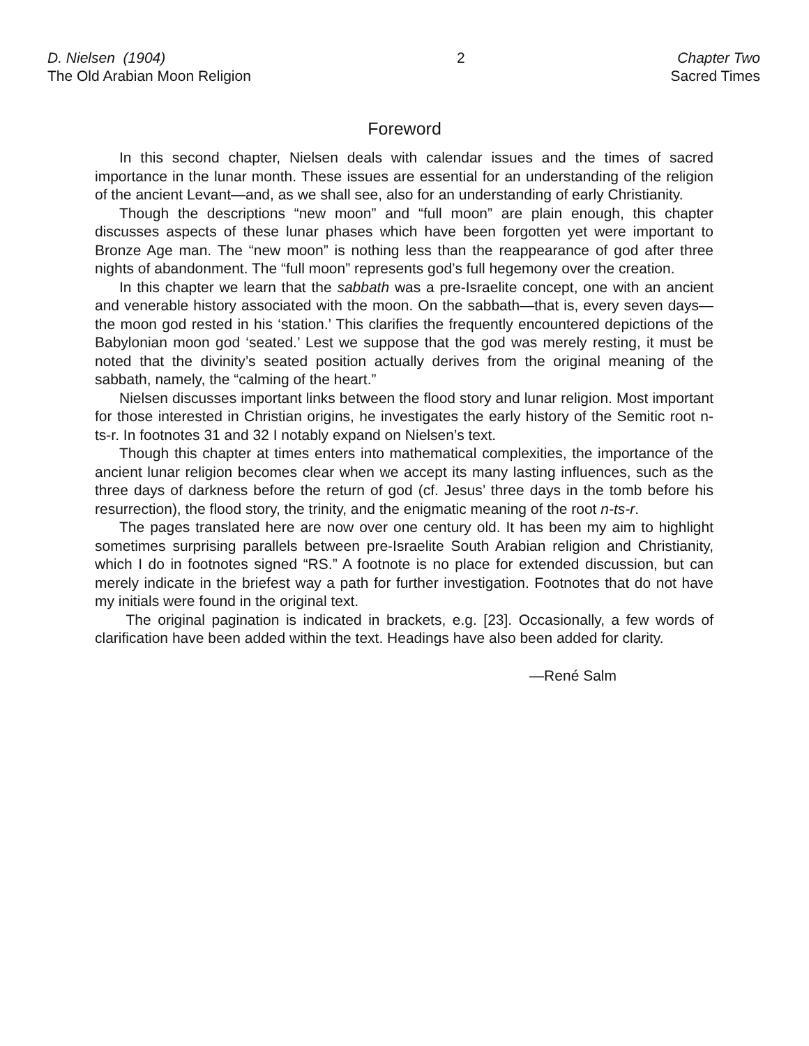D. Nielsen (1904)
The Old Arabian Moon Religion
2 Chapter Two
Sacred Times
Foreword
In this second chapter, Nielsen deals with calendar issues and the times of sacred importance in the lunar month. These issues are essential for an understanding of the religion of the ancient Levant—and, as we shall see, also for an understanding of early Christianity.
Though the descriptions “new moon” and “full moon” are plain enough, this chapter discusses aspects of these lunar phases which have been forgotten yet were important to Bronze Age man. The “new moon” is nothing less than the reappearance of god after three nights of abandonment. The “full moon” represents god’s full hegemony over the creation.
In this chapter we learn that the sabbath was a pre-Israelite concept, one with an ancient and venerable history associated with the moon. On the sabbath—that is, every seven days—the moon god rested in his ‘station.’ This clarifies the frequently encountered depictions of the Babylonian moon god ‘seated.’ Lest we suppose that the god was merely resting, it must be noted that the divinity’s seated position actually derives from the original meaning of the sabbath, namely, the “calming of the heart.”
Nielsen discusses important links between the flood story and lunar religion. Most important for those interested in Christian origins, he investigates the early history of the Semitic root n-ts-r. In footnotes 31 and 32 I notably expand on Nielsen’s text.
Though this chapter at times enters into mathematical complexities, the importance of the ancient lunar religion becomes clear when we accept its many lasting influences, such as the three days of darkness before the return of god (cf. Jesus’ three days in the tomb before his resurrection), the flood story, the trinity, and the enigmatic meaning of the root n-ts-r.
The pages translated here are now over one century old. It has been my aim to highlight sometimes surprising parallels between pre-Israelite South Arabian religion and Christianity, which I do in footnotes signed “RS.” A footnote is no place for extended discussion, but can merely indicate in the briefest way a path for further investigation. Footnotes that do not have my initials were found in the original text.
The original pagination is indicated in brackets, e.g. [23]. Occasionally, a few words of clarification have been added within the text. Headings have also been added for clarity.
—René Salm